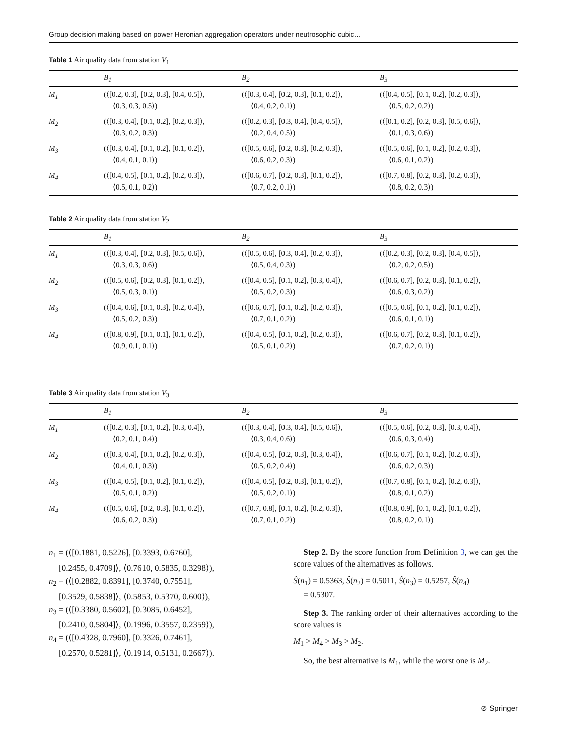Group decision making based on power Heronian aggregation operators under neutrosophic cubic…
Table 1 Air quality data from station V<sub>1</sub>
| | B<sub>1</sub> | B<sub>2</sub> | B<sub>3</sub> |
| --- | --- | --- | --- |
| M<sub>1</sub> | (⟨[0.2, 0.3], [0.2, 0.3], [0.4, 0.5]⟩, ⟨0.3, 0.3, 0.5⟩) | (⟨[0.3, 0.4], [0.2, 0.3], [0.1, 0.2]⟩, ⟨0.4, 0.2, 0.1⟩) | (⟨[0.4, 0.5], [0.1, 0.2], [0.2, 0.3]⟩, ⟨0.5, 0.2, 0.2⟩) |
| M<sub>2</sub> | (⟨[0.3, 0.4], [0.1, 0.2], [0.2, 0.3]⟩, ⟨0.3, 0.2, 0.3⟩) | (⟨[0.2, 0.3], [0.3, 0.4], [0.4, 0.5]⟩, ⟨0.2, 0.4, 0.5⟩) | (⟨[0.1, 0.2], [0.2, 0.3], [0.5, 0.6]⟩, ⟨0.1, 0.3, 0.6⟩) |
| M<sub>3</sub> | (⟨[0.3, 0.4], [0.1, 0.2], [0.1, 0.2]⟩, ⟨0.4, 0.1, 0.1⟩) | (⟨[0.5, 0.6], [0.2, 0.3], [0.2, 0.3]⟩, ⟨0.6, 0.2, 0.3⟩) | (⟨[0.5, 0.6], [0.1, 0.2], [0.2, 0.3]⟩, ⟨0.6, 0.1, 0.2⟩) |
| M<sub>4</sub> | (⟨[0.4, 0.5], [0.1, 0.2], [0.2, 0.3]⟩, ⟨0.5, 0.1, 0.2⟩) | (⟨[0.6, 0.7], [0.2, 0.3], [0.1, 0.2]⟩, ⟨0.7, 0.2, 0.1⟩) | (⟨[0.7, 0.8], [0.2, 0.3], [0.2, 0.3]⟩, ⟨0.8, 0.2, 0.3⟩) |
Table 2 Air quality data from station V<sub>2</sub>
| | B<sub>1</sub> | B<sub>2</sub> | B<sub>3</sub> |
| --- | --- | --- | --- |
| M<sub>1</sub> | (⟨[0.3, 0.4], [0.2, 0.3], [0.5, 0.6]⟩, ⟨0.3, 0.3, 0.6⟩) | (⟨[0.5, 0.6], [0.3, 0.4], [0.2, 0.3]⟩, ⟨0.5, 0.4, 0.3⟩) | (⟨[0.2, 0.3], [0.2, 0.3], [0.4, 0.5]⟩, ⟨0.2, 0.2, 0.5⟩) |
| M<sub>2</sub> | (⟨[0.5, 0.6], [0.2, 0.3], [0.1, 0.2]⟩, ⟨0.5, 0.3, 0.1⟩) | (⟨[0.4, 0.5], [0.1, 0.2], [0.3, 0.4]⟩, ⟨0.5, 0.2, 0.3⟩) | (⟨[0.6, 0.7], [0.2, 0.3], [0.1, 0.2]⟩, ⟨0.6, 0.3, 0.2⟩) |
| M<sub>3</sub> | (⟨[0.4, 0.6], [0.1, 0.3], [0.2, 0.4]⟩, ⟨0.5, 0.2, 0.3⟩) | (⟨[0.6, 0.7], [0.1, 0.2], [0.2, 0.3]⟩, ⟨0.7, 0.1, 0.2⟩) | (⟨[0.5, 0.6], [0.1, 0.2], [0.1, 0.2]⟩, ⟨0.6, 0.1, 0.1⟩) |
| M<sub>4</sub> | (⟨[0.8, 0.9], [0.1, 0.1], [0.1, 0.2]⟩, ⟨0.9, 0.1, 0.1⟩) | (⟨[0.4, 0.5], [0.1, 0.2], [0.2, 0.3]⟩, ⟨0.5, 0.1, 0.2⟩) | (⟨[0.6, 0.7], [0.2, 0.3], [0.1, 0.2]⟩, ⟨0.7, 0.2, 0.1⟩) |
Table 3 Air quality data from station V<sub>3</sub>
| | B<sub>1</sub> | B<sub>2</sub> | B<sub>3</sub> |
| --- | --- | --- | --- |
| M<sub>1</sub> | (⟨[0.2, 0.3], [0.1, 0.2], [0.3, 0.4]⟩, ⟨0.2, 0.1, 0.4⟩) | (⟨[0.3, 0.4], [0.3, 0.4], [0.5, 0.6]⟩, ⟨0.3, 0.4, 0.6⟩) | (⟨[0.5, 0.6], [0.2, 0.3], [0.3, 0.4]⟩, ⟨0.6, 0.3, 0.4⟩) |
| M<sub>2</sub> | (⟨[0.3, 0.4], [0.1, 0.2], [0.2, 0.3]⟩, ⟨0.4, 0.1, 0.3⟩) | (⟨[0.4, 0.5], [0.2, 0.3], [0.3, 0.4]⟩, ⟨0.5, 0.2, 0.4⟩) | (⟨[0.6, 0.7], [0.1, 0.2], [0.2, 0.3]⟩, ⟨0.6, 0.2, 0.3⟩) |
| M<sub>3</sub> | (⟨[0.4, 0.5], [0.1, 0.2], [0.1, 0.2]⟩, ⟨0.5, 0.1, 0.2⟩) | (⟨[0.4, 0.5], [0.2, 0.3], [0.1, 0.2]⟩, ⟨0.5, 0.2, 0.1⟩) | (⟨[0.7, 0.8], [0.1, 0.2], [0.2, 0.3]⟩, ⟨0.8, 0.1, 0.2⟩) |
| M<sub>4</sub> | (⟨[0.5, 0.6], [0.2, 0.3], [0.1, 0.2]⟩, ⟨0.6, 0.2, 0.3⟩) | (⟨[0.7, 0.8], [0.1, 0.2], [0.2, 0.3]⟩, ⟨0.7, 0.1, 0.2⟩) | (⟨[0.8, 0.9], [0.1, 0.2], [0.1, 0.2]⟩, ⟨0.8, 0.2, 0.1⟩) |
n<sub>1</sub> = (⟨[0.1881, 0.5226], [0.3393, 0.6760],
[0.2455, 0.4709]⟩, ⟨0.7610, 0.5835, 0.3298⟩),
n<sub>2</sub> = (⟨[0.2882, 0.8391], [0.3740, 0.7551],
[0.3529, 0.5838]⟩, ⟨0.5853, 0.5370, 0.600⟩),
n<sub>3</sub> = (⟨[0.3380, 0.5602], [0.3085, 0.6452],
[0.2410, 0.5804]⟩, ⟨0.1996, 0.3557, 0.2359⟩),
n<sub>4</sub> = (⟨[0.4328, 0.7960], [0.3326, 0.7461],
[0.2570, 0.5281]⟩, ⟨0.1914, 0.5131, 0.2667⟩).
Step 2. By the score function from Definition 3, we can get the score values of the alternatives as follows.
Ŝ(n<sub>1</sub>) = 0.5363, Ŝ(n<sub>2</sub>) = 0.5011, Ŝ(n<sub>3</sub>) = 0.5257, Ŝ(n<sub>4</sub>)
= 0.5307.
Step 3. The ranking order of their alternatives according to the score values is
M<sub>1</sub> > M<sub>4</sub> > M<sub>3</sub> > M<sub>2</sub>.
So, the best alternative is M<sub>1</sub>, while the worst one is M<sub>2</sub>.
⊘ Springer